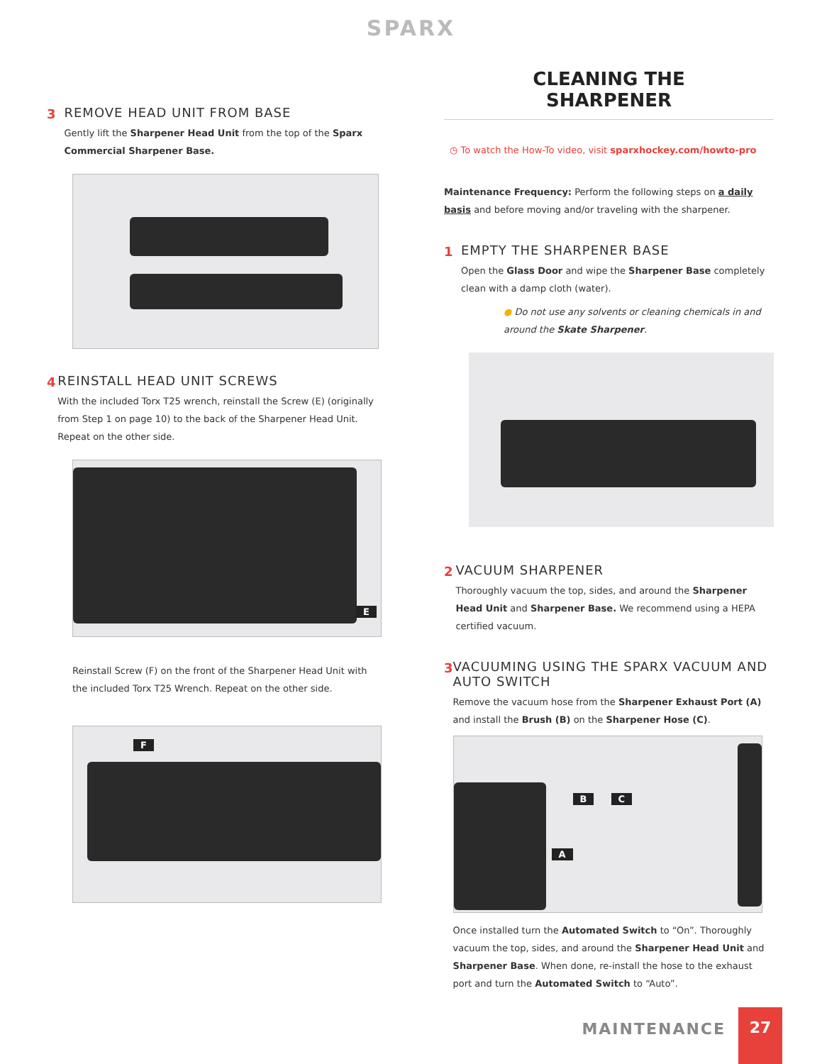SPARX
3 REMOVE HEAD UNIT FROM BASE
Gently lift the Sharpener Head Unit from the top of the Sparx Commercial Sharpener Base.
4 REINSTALL HEAD UNIT SCREWS
With the included Torx T25 wrench, reinstall the Screw (E) (originally from Step 1 on page 10) to the back of the Sharpener Head Unit. Repeat on the other side.
E
Reinstall Screw (F) on the front of the Sharpener Head Unit with the included Torx T25 Wrench. Repeat on the other side.
F
CLEANING THE
SHARPENER
◷ To watch the How-To video, visit sparxhockey.com/howto-pro
Maintenance Frequency: Perform the following steps on a daily basis and before moving and/or traveling with the sharpener.
1 EMPTY THE SHARPENER BASE
Open the Glass Door and wipe the Sharpener Base completely clean with a damp cloth (water).
● Do not use any solvents or cleaning chemicals in and around the Skate Sharpener.
2 VACUUM SHARPENER
Thoroughly vacuum the top, sides, and around the Sharpener Head Unit and Sharpener Base. We recommend using a HEPA certified vacuum.
3 VACUUMING USING THE SPARX VACUUM AND AUTO SWITCH
Remove the vacuum hose from the Sharpener Exhaust Port (A) and install the Brush (B) on the Sharpener Hose (C).
B C
A
Once installed turn the Automated Switch to “On”. Thoroughly vacuum the top, sides, and around the Sharpener Head Unit and Sharpener Base. When done, re-install the hose to the exhaust port and turn the Automated Switch to “Auto”.
MAINTENANCE
27